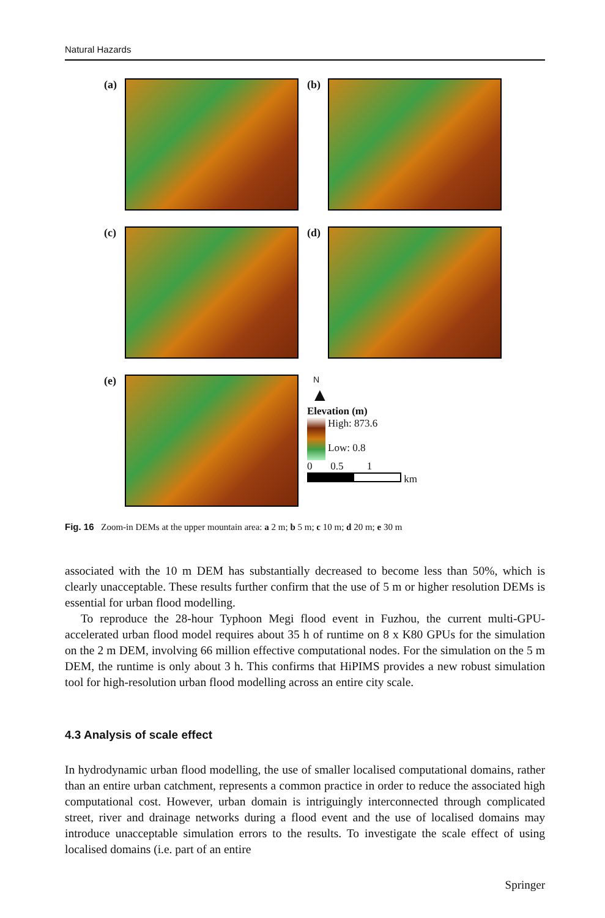Natural Hazards
(a) (b)
(c) (d)
(e)
N
▲
Elevation (m)
High: 873.6
Low: 0.8
0 0.5 1
km
Fig. 16 Zoom-in DEMs at the upper mountain area: a 2 m; b 5 m; c 10 m; d 20 m; e 30 m
associated with the 10 m DEM has substantially decreased to become less than 50%, which is clearly unacceptable. These results further confirm that the use of 5 m or higher resolution DEMs is essential for urban flood modelling.
To reproduce the 28-hour Typhoon Megi flood event in Fuzhou, the current multi-GPU-accelerated urban flood model requires about 35 h of runtime on 8 x K80 GPUs for the simulation on the 2 m DEM, involving 66 million effective computational nodes. For the simulation on the 5 m DEM, the runtime is only about 3 h. This confirms that HiPIMS provides a new robust simulation tool for high-resolution urban flood modelling across an entire city scale.
4.3 Analysis of scale effect
In hydrodynamic urban flood modelling, the use of smaller localised computational domains, rather than an entire urban catchment, represents a common practice in order to reduce the associated high computational cost. However, urban domain is intriguingly interconnected through complicated street, river and drainage networks during a flood event and the use of localised domains may introduce unacceptable simulation errors to the results. To investigate the scale effect of using localised domains (i.e. part of an entire
Springer